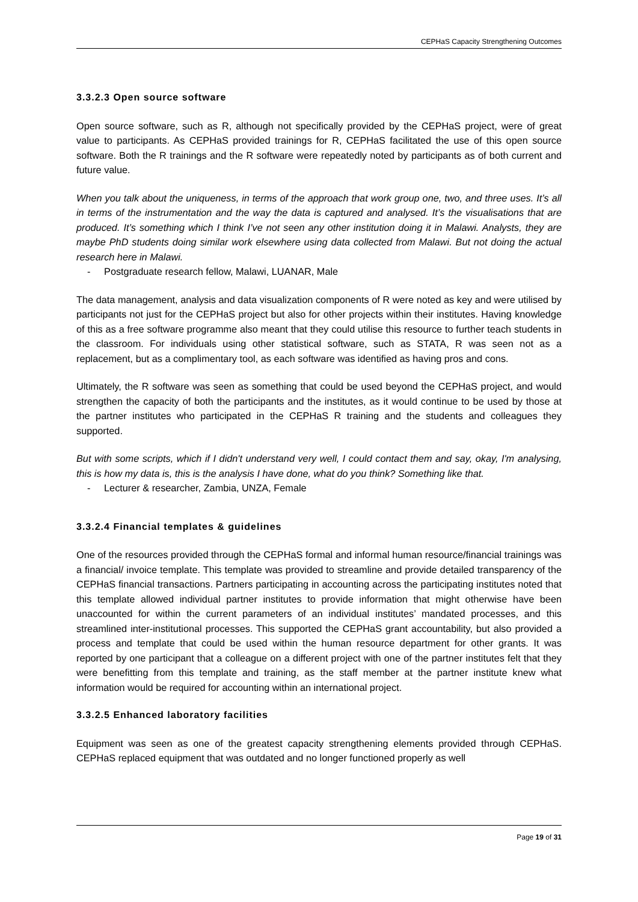CEPHaS Capacity Strengthening Outcomes
3.3.2.3 Open source software
Open source software, such as R, although not specifically provided by the CEPHaS project, were of great value to participants. As CEPHaS provided trainings for R, CEPHaS facilitated the use of this open source software. Both the R trainings and the R software were repeatedly noted by participants as of both current and future value.
When you talk about the uniqueness, in terms of the approach that work group one, two, and three uses. It’s all in terms of the instrumentation and the way the data is captured and analysed. It’s the visualisations that are produced. It’s something which I think I’ve not seen any other institution doing it in Malawi. Analysts, they are maybe PhD students doing similar work elsewhere using data collected from Malawi. But not doing the actual research here in Malawi.
- Postgraduate research fellow, Malawi, LUANAR, Male
The data management, analysis and data visualization components of R were noted as key and were utilised by participants not just for the CEPHaS project but also for other projects within their institutes. Having knowledge of this as a free software programme also meant that they could utilise this resource to further teach students in the classroom. For individuals using other statistical software, such as STATA, R was seen not as a replacement, but as a complimentary tool, as each software was identified as having pros and cons.
Ultimately, the R software was seen as something that could be used beyond the CEPHaS project, and would strengthen the capacity of both the participants and the institutes, as it would continue to be used by those at the partner institutes who participated in the CEPHaS R training and the students and colleagues they supported.
But with some scripts, which if I didn't understand very well, I could contact them and say, okay, I'm analysing, this is how my data is, this is the analysis I have done, what do you think? Something like that.
- Lecturer & researcher, Zambia, UNZA, Female
3.3.2.4 Financial templates & guidelines
One of the resources provided through the CEPHaS formal and informal human resource/financial trainings was a financial/ invoice template. This template was provided to streamline and provide detailed transparency of the CEPHaS financial transactions. Partners participating in accounting across the participating institutes noted that this template allowed individual partner institutes to provide information that might otherwise have been unaccounted for within the current parameters of an individual institutes’ mandated processes, and this streamlined inter-institutional processes. This supported the CEPHaS grant accountability, but also provided a process and template that could be used within the human resource department for other grants. It was reported by one participant that a colleague on a different project with one of the partner institutes felt that they were benefitting from this template and training, as the staff member at the partner institute knew what information would be required for accounting within an international project.
3.3.2.5 Enhanced laboratory facilities
Equipment was seen as one of the greatest capacity strengthening elements provided through CEPHaS. CEPHaS replaced equipment that was outdated and no longer functioned properly as well
Page 19 of 31